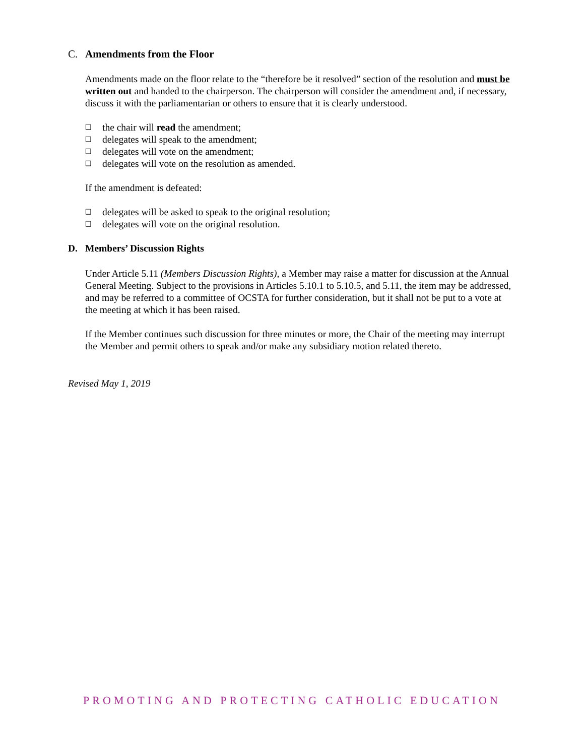C. Amendments from the Floor
Amendments made on the floor relate to the “therefore be it resolved” section of the resolution and must be written out and handed to the chairperson. The chairperson will consider the amendment and, if necessary, discuss it with the parliamentarian or others to ensure that it is clearly understood.
❑ the chair will read the amendment;
❑ delegates will speak to the amendment;
❑ delegates will vote on the amendment;
❑ delegates will vote on the resolution as amended.
If the amendment is defeated:
❑ delegates will be asked to speak to the original resolution;
❑ delegates will vote on the original resolution.
D. Members’ Discussion Rights
Under Article 5.11 (Members Discussion Rights), a Member may raise a matter for discussion at the Annual General Meeting. Subject to the provisions in Articles 5.10.1 to 5.10.5, and 5.11, the item may be addressed, and may be referred to a committee of OCSTA for further consideration, but it shall not be put to a vote at the meeting at which it has been raised.
If the Member continues such discussion for three minutes or more, the Chair of the meeting may interrupt the Member and permit others to speak and/or make any subsidiary motion related thereto.
Revised May 1, 2019
PROMOTING AND PROTECTING CATHOLIC EDUCATION